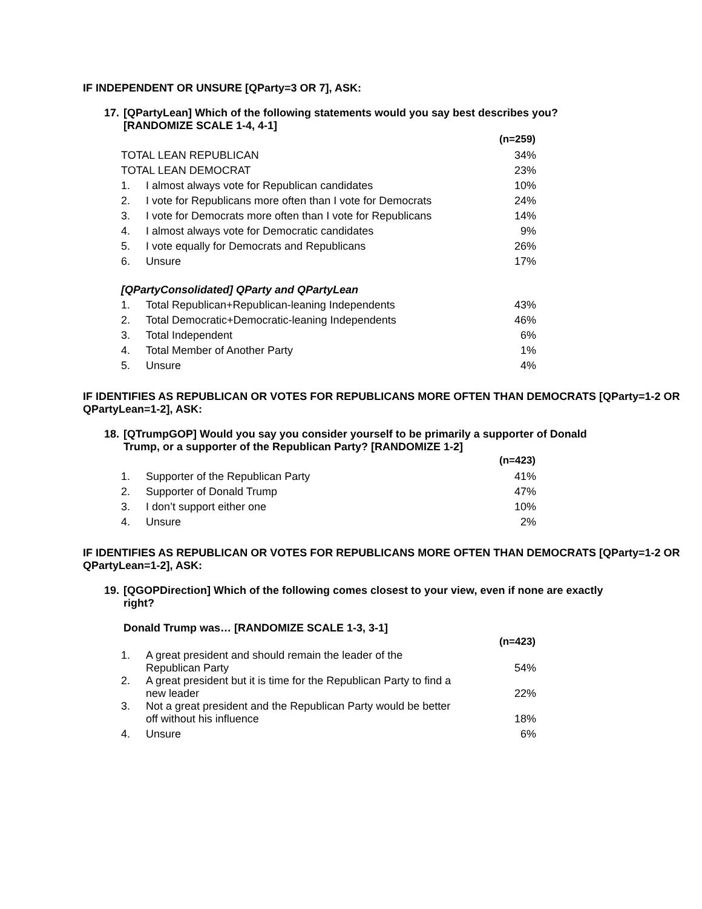IF INDEPENDENT OR UNSURE [QParty=3 OR 7], ASK:
17.
[QPartyLean] Which of the following statements would you say best describes you? [RANDOMIZE SCALE 1-4, 4-1]
| | | (n=259) |
| --- | --- | --- |
| TOTAL LEAN REPUBLICAN | | 34% |
| TOTAL LEAN DEMOCRAT | | 23% |
| 1. | I almost always vote for Republican candidates | 10% |
| 2. | I vote for Republicans more often than I vote for Democrats | 24% |
| 3. | I vote for Democrats more often than I vote for Republicans | 14% |
| 4. | I almost always vote for Democratic candidates | 9% |
| 5. | I vote equally for Democrats and Republicans | 26% |
| 6. | Unsure | 17% |
| [QPartyConsolidated] QParty and QPartyLean | | |
| 1. | Total Republican+Republican-leaning Independents | 43% |
| 2. | Total Democratic+Democratic-leaning Independents | 46% |
| 3. | Total Independent | 6% |
| 4. | Total Member of Another Party | 1% |
| 5. | Unsure | 4% |
IF IDENTIFIES AS REPUBLICAN OR VOTES FOR REPUBLICANS MORE OFTEN THAN DEMOCRATS [QParty=1-2 OR QPartyLean=1-2], ASK:
18.
[QTrumpGOP] Would you say you consider yourself to be primarily a supporter of Donald Trump, or a supporter of the Republican Party? [RANDOMIZE 1-2]
| | | (n=423) |
| --- | --- | --- |
| 1. | Supporter of the Republican Party | 41% |
| 2. | Supporter of Donald Trump | 47% |
| 3. | I don’t support either one | 10% |
| 4. | Unsure | 2% |
IF IDENTIFIES AS REPUBLICAN OR VOTES FOR REPUBLICANS MORE OFTEN THAN DEMOCRATS [QParty=1-2 OR QPartyLean=1-2], ASK:
19.
[QGOPDirection] Which of the following comes closest to your view, even if none are exactly right?
Donald Trump was… [RANDOMIZE SCALE 1-3, 3-1]
| | | (n=423) |
| --- | --- | --- |
| 1. | A great president and should remain the leader of the Republican Party | 54% |
| 2. | A great president but it is time for the Republican Party to find a new leader | 22% |
| 3. | Not a great president and the Republican Party would be better off without his influence | 18% |
| 4. | Unsure | 6% |